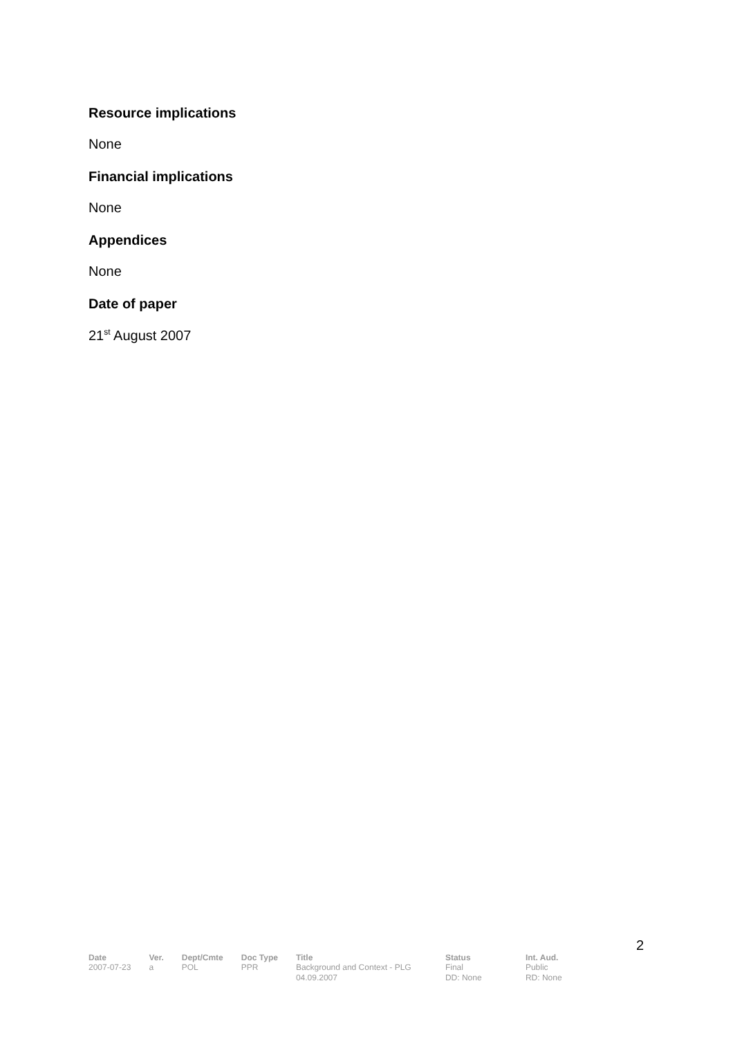Resource implications
None
Financial implications
None
Appendices
None
Date of paper
21<sup>st</sup> August 2007
2
| Date | Ver. | Dept/Cmte | Doc Type | Title | Status | Int. Aud. |
| --- | --- | --- | --- | --- | --- | --- |
| 2007-07-23 | a | POL | PPR | Background and Context - PLG 04.09.2007 | Final DD: None | Public RD: None |